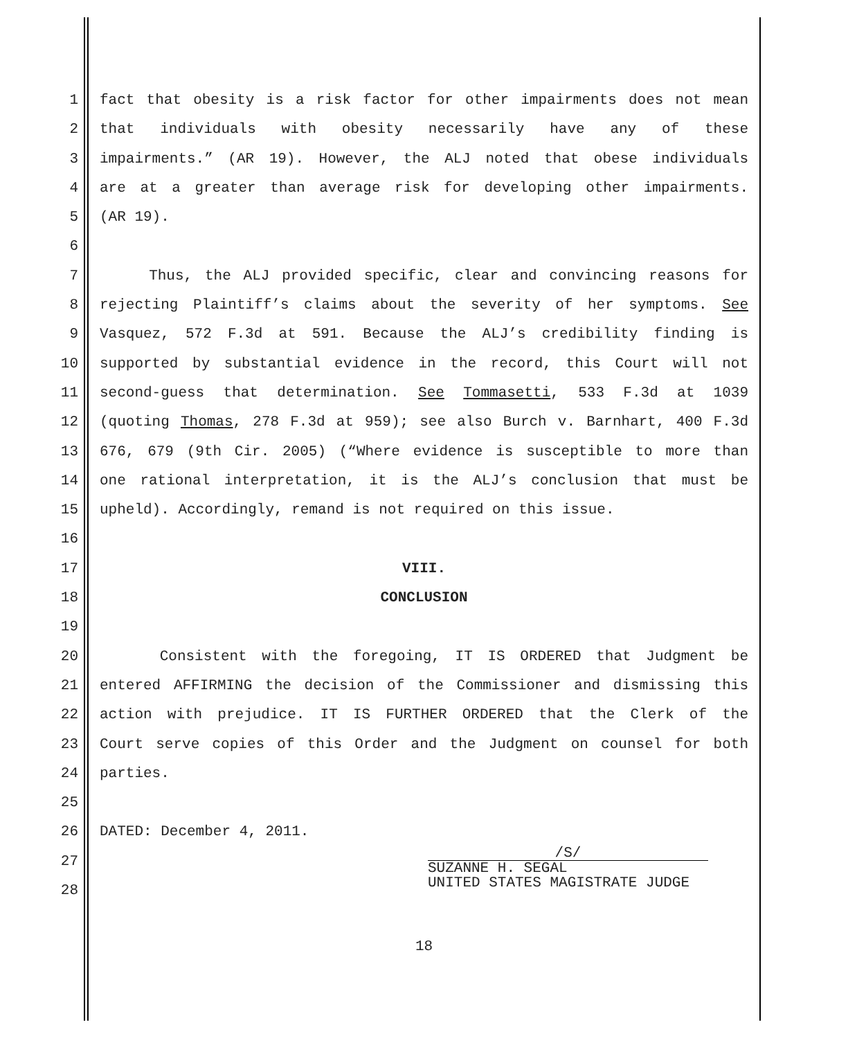1 fact that obesity is a risk factor for other impairments does not mean
2 that individuals with obesity necessarily have any of these
3 impairments.” (AR 19). However, the ALJ noted that obese individuals
4 are at a greater than average risk for developing other impairments.
5 (AR 19).
6
7 Thus, the ALJ provided specific, clear and convincing reasons for
8 rejecting Plaintiff’s claims about the severity of her symptoms. See
9 Vasquez, 572 F.3d at 591. Because the ALJ’s credibility finding is
10 supported by substantial evidence in the record, this Court will not
11 second-guess that determination. See Tommasetti, 533 F.3d at 1039
12 (quoting Thomas, 278 F.3d at 959); see also Burch v. Barnhart, 400 F.3d
13 676, 679 (9th Cir. 2005) (“Where evidence is susceptible to more than
14 one rational interpretation, it is the ALJ’s conclusion that must be
15 upheld). Accordingly, remand is not required on this issue.
16
17 VIII.
18 CONCLUSION
19
20 Consistent with the foregoing, IT IS ORDERED that Judgment be
21 entered AFFIRMING the decision of the Commissioner and dismissing this
22 action with prejudice. IT IS FURTHER ORDERED that the Clerk of the
23 Court serve copies of this Order and the Judgment on counsel for both
24 parties.
25
26 DATED: December 4, 2011.
27
28
/S/
SUZANNE H. SEGAL
UNITED STATES MAGISTRATE JUDGE
18